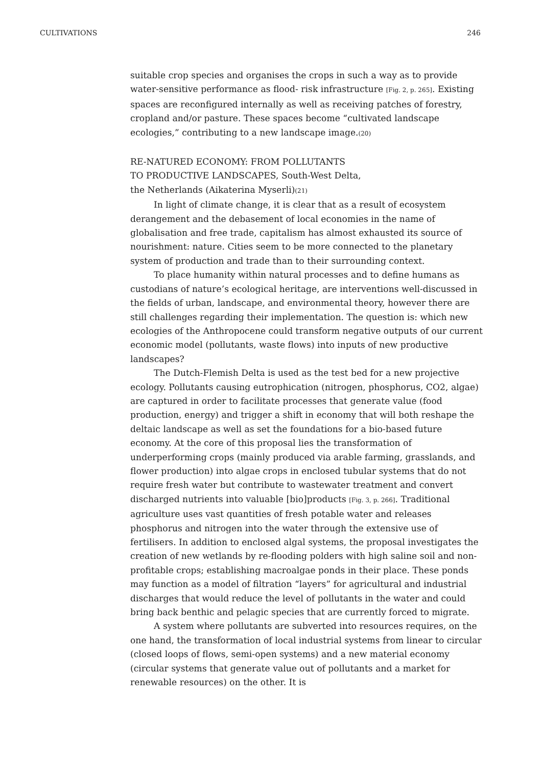CULTIVATIONS 246
suitable crop species and organises the crops in such a way as to provide water-sensitive performance as flood- risk infrastructure [Fig. 2, p. 265]. Existing spaces are reconfigured internally as well as receiving patches of forestry, cropland and/or pasture. These spaces become “cultivated landscape ecologies,” contributing to a new landscape image.(20)
RE-NATURED ECONOMY: FROM POLLUTANTS
TO PRODUCTIVE LANDSCAPES, South-West Delta,
the Netherlands (Aikaterina Myserli)(21)
In light of climate change, it is clear that as a result of ecosystem derangement and the debasement of local economies in the name of globalisation and free trade, capitalism has almost exhausted its source of nourishment: nature. Cities seem to be more connected to the planetary system of production and trade than to their surrounding context.
To place humanity within natural processes and to define humans as custodians of nature’s ecological heritage, are interventions well-discussed in the fields of urban, landscape, and environmental theory, however there are still challenges regarding their implementation. The question is: which new ecologies of the Anthropocene could transform negative outputs of our current economic model (pollutants, waste flows) into inputs of new productive landscapes?
The Dutch-Flemish Delta is used as the test bed for a new projective ecology. Pollutants causing eutrophication (nitrogen, phosphorus, CO2, algae) are captured in order to facilitate processes that generate value (food production, energy) and trigger a shift in economy that will both reshape the deltaic landscape as well as set the foundations for a bio-based future economy. At the core of this proposal lies the transformation of underperforming crops (mainly produced via arable farming, grasslands, and flower production) into algae crops in enclosed tubular systems that do not require fresh water but contribute to wastewater treatment and convert discharged nutrients into valuable [bio]products [Fig. 3, p. 266]. Traditional agriculture uses vast quantities of fresh potable water and releases phosphorus and nitrogen into the water through the extensive use of fertilisers. In addition to enclosed algal systems, the proposal investigates the creation of new wetlands by re-flooding polders with high saline soil and non-profitable crops; establishing macroalgae ponds in their place. These ponds may function as a model of filtration “layers” for agricultural and industrial discharges that would reduce the level of pollutants in the water and could bring back benthic and pelagic species that are currently forced to migrate.
A system where pollutants are subverted into resources requires, on the one hand, the transformation of local industrial systems from linear to circular (closed loops of flows, semi-open systems) and a new material economy (circular systems that generate value out of pollutants and a market for renewable resources) on the other. It is